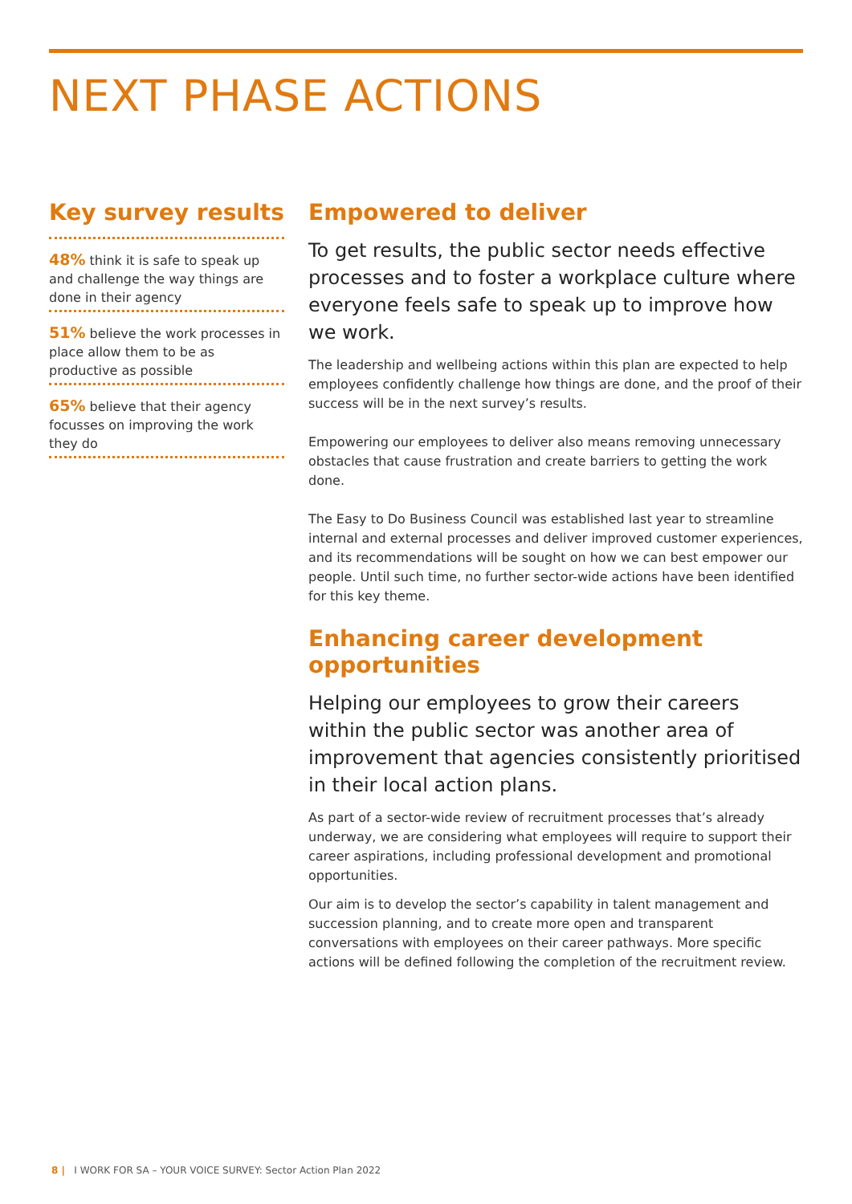NEXT PHASE ACTIONS
Key survey results
48% think it is safe to speak up and challenge the way things are done in their agency
51% believe the work processes in place allow them to be as productive as possible
65% believe that their agency focusses on improving the work they do
Empowered to deliver
To get results, the public sector needs effective processes and to foster a workplace culture where everyone feels safe to speak up to improve how we work.
The leadership and wellbeing actions within this plan are expected to help employees confidently challenge how things are done, and the proof of their success will be in the next survey’s results.
Empowering our employees to deliver also means removing unnecessary obstacles that cause frustration and create barriers to getting the work done.
The Easy to Do Business Council was established last year to streamline internal and external processes and deliver improved customer experiences, and its recommendations will be sought on how we can best empower our people. Until such time, no further sector-wide actions have been identified for this key theme.
Enhancing career development opportunities
Helping our employees to grow their careers within the public sector was another area of improvement that agencies consistently prioritised in their local action plans.
As part of a sector-wide review of recruitment processes that’s already underway, we are considering what employees will require to support their career aspirations, including professional development and promotional opportunities.
Our aim is to develop the sector’s capability in talent management and succession planning, and to create more open and transparent conversations with employees on their career pathways. More specific actions will be defined following the completion of the recruitment review.
8 | I WORK FOR SA – YOUR VOICE SURVEY: Sector Action Plan 2022